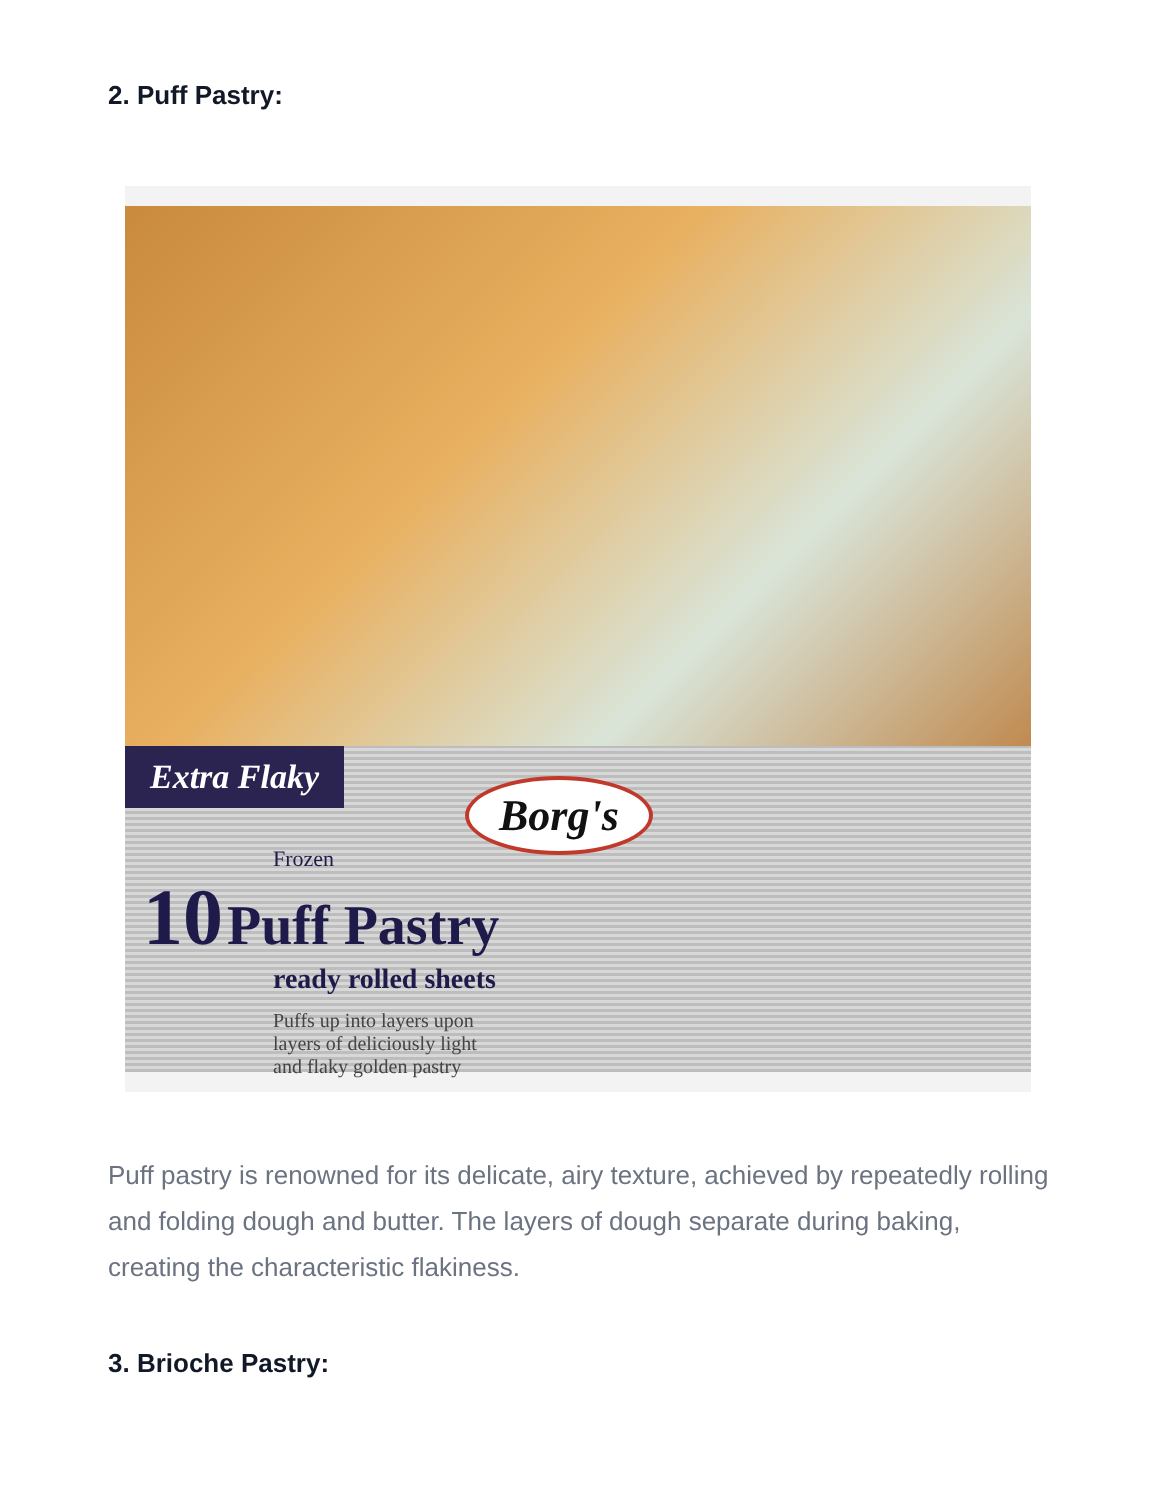2. Puff Pastry:
Extra Flaky
Borg's
Frozen
10 Puff Pastry
ready rolled sheets
Puffs up into layers upon
layers of deliciously light
and flaky golden pastry
Puff pastry is renowned for its delicate, airy texture, achieved by repeatedly rolling and folding dough and butter. The layers of dough separate during baking, creating the characteristic flakiness.
3. Brioche Pastry: